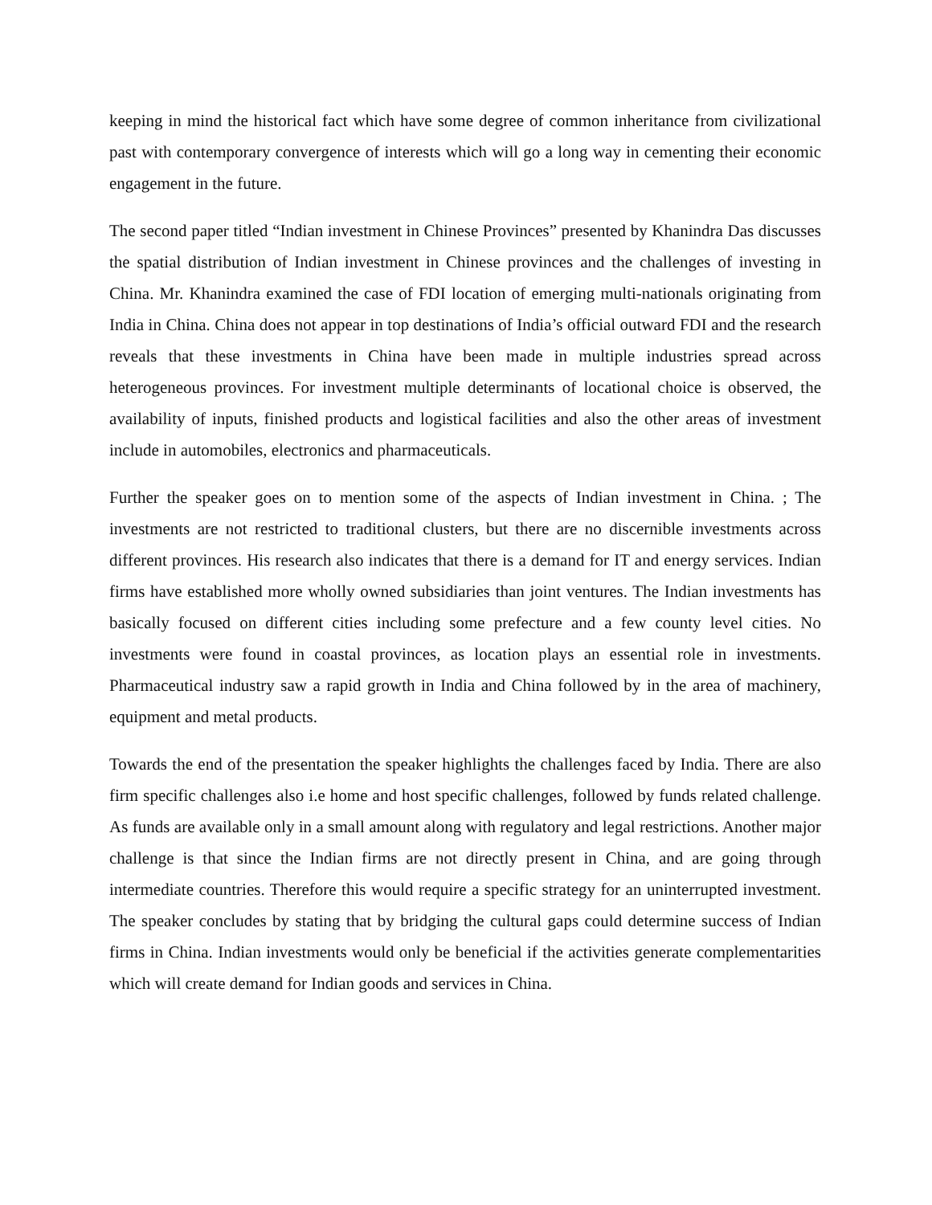keeping in mind the historical fact which have some degree of common inheritance from civilizational past with contemporary convergence of interests which will go a long way in cementing their economic engagement in the future.
The second paper titled “Indian investment in Chinese Provinces” presented by Khanindra Das discusses the spatial distribution of Indian investment in Chinese provinces and the challenges of investing in China. Mr. Khanindra examined the case of FDI location of emerging multi-nationals originating from India in China. China does not appear in top destinations of India’s official outward FDI and the research reveals that these investments in China have been made in multiple industries spread across heterogeneous provinces. For investment multiple determinants of locational choice is observed, the availability of inputs, finished products and logistical facilities and also the other areas of investment include in automobiles, electronics and pharmaceuticals.
Further the speaker goes on to mention some of the aspects of Indian investment in China. ; The investments are not restricted to traditional clusters, but there are no discernible investments across different provinces. His research also indicates that there is a demand for IT and energy services. Indian firms have established more wholly owned subsidiaries than joint ventures. The Indian investments has basically focused on different cities including some prefecture and a few county level cities. No investments were found in coastal provinces, as location plays an essential role in investments. Pharmaceutical industry saw a rapid growth in India and China followed by in the area of machinery, equipment and metal products.
Towards the end of the presentation the speaker highlights the challenges faced by India. There are also firm specific challenges also i.e home and host specific challenges, followed by funds related challenge. As funds are available only in a small amount along with regulatory and legal restrictions. Another major challenge is that since the Indian firms are not directly present in China, and are going through intermediate countries. Therefore this would require a specific strategy for an uninterrupted investment. The speaker concludes by stating that by bridging the cultural gaps could determine success of Indian firms in China. Indian investments would only be beneficial if the activities generate complementarities which will create demand for Indian goods and services in China.